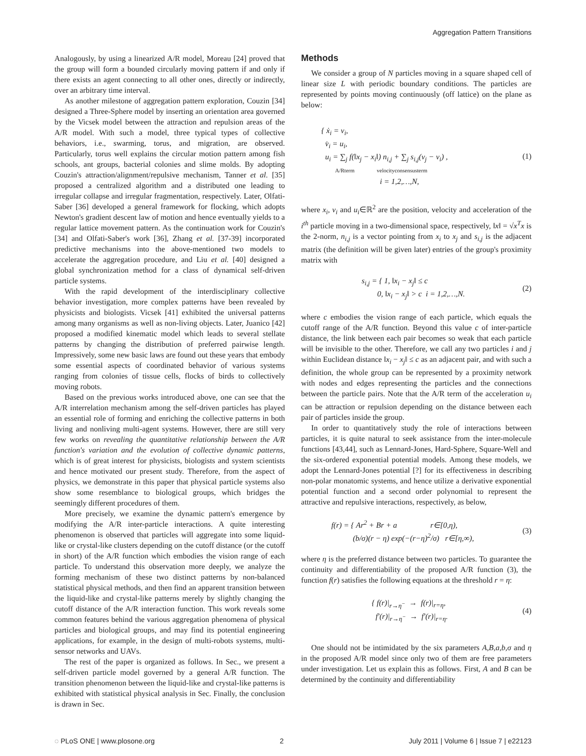Aggregation Pattern Transitions
Analogously, by using a linearized A/R model, Moreau [24] proved that the group will form a bounded circularly moving pattern if and only if there exists an agent connecting to all other ones, directly or indirectly, over an arbitrary time interval.
As another milestone of aggregation pattern exploration, Couzin [34] designed a Three-Sphere model by inserting an orientation area governed by the Vicsek model between the attraction and repulsion areas of the A/R model. With such a model, three typical types of collective behaviors, i.e., swarming, torus, and migration, are observed. Particularly, torus well explains the circular motion pattern among fish schools, ant groups, bacterial colonies and slime molds. By adopting Couzin's attraction/alignment/repulsive mechanism, Tanner et al. [35] proposed a centralized algorithm and a distributed one leading to irregular collapse and irregular fragmentation, respectively. Later, Olfati-Saber [36] developed a general framework for flocking, which adopts Newton's gradient descent law of motion and hence eventually yields to a regular lattice movement pattern. As the continuation work for Couzin's [34] and Olfati-Saber's work [36], Zhang et al. [37-39] incorporated predictive mechanisms into the above-mentioned two models to accelerate the aggregation procedure, and Liu et al. [40] designed a global synchronization method for a class of dynamical self-driven particle systems.
With the rapid development of the interdisciplinary collective behavior investigation, more complex patterns have been revealed by physicists and biologists. Vicsek [41] exhibited the universal patterns among many organisms as well as non-living objects. Later, Juanico [42] proposed a modified kinematic model which leads to several stellate patterns by changing the distribution of preferred pairwise length. Impressively, some new basic laws are found out these years that embody some essential aspects of coordinated behavior of various systems ranging from colonies of tissue cells, flocks of birds to collectively moving robots.
Based on the previous works introduced above, one can see that the A/R interrelation mechanism among the self-driven particles has played an essential role of forming and enriching the collective patterns in both living and nonliving multi-agent systems. However, there are still very few works on revealing the quantitative relationship between the A/R function's variation and the evolution of collective dynamic patterns, which is of great interest for physicists, biologists and system scientists and hence motivated our present study. Therefore, from the aspect of physics, we demonstrate in this paper that physical particle systems also show some resemblance to biological groups, which bridges the seemingly different procedures of them.
More precisely, we examine the dynamic pattern's emergence by modifying the A/R inter-particle interactions. A quite interesting phenomenon is observed that particles will aggregate into some liquid-like or crystal-like clusters depending on the cutoff distance (or the cutoff in short) of the A/R function which embodies the vision range of each particle. To understand this observation more deeply, we analyze the forming mechanism of these two distinct patterns by non-balanced statistical physical methods, and then find an apparent transition between the liquid-like and crystal-like patterns merely by slightly changing the cutoff distance of the A/R interaction function. This work reveals some common features behind the various aggregation phenomena of physical particles and biological groups, and may find its potential engineering applications, for example, in the design of multi-robots systems, multi-sensor networks and UAVs.
The rest of the paper is organized as follows. In Sec., we present a self-driven particle model governed by a general A/R function. The transition phenomenon between the liquid-like and crystal-like patterns is exhibited with statistical physical analysis in Sec. Finally, the conclusion is drawn in Sec.
Methods
We consider a group of N particles moving in a square shaped cell of linear size L with periodic boundary conditions. The particles are represented by points moving continuously (off lattice) on the plane as below:
{ ẋ<sub>i</sub> = v<sub>i</sub>,
v̇<sub>i</sub> = u<sub>i</sub>,
u<sub>i</sub> = ∑<sub>j</sub> f(‖x<sub>j</sub> − x<sub>i</sub>‖) n<sub>i,j</sub> + ∑<sub>j</sub> s<sub>i,j</sub>(v<sub>j</sub> − v<sub>i</sub>) ,
A/Rterm velocityconsensusterm
i = 1,2,…,N,
(1)
where x<sub>i</sub>, v<sub>i</sub> and u<sub>i</sub>∈ℝ<sup>2</sup> are the position, velocity and acceleration of the i<sup>th</sup> particle moving in a two-dimensional space, respectively, ‖x‖ = √x<sup>T</sup>x is the 2-norm, n<sub>i,j</sub> is a vector pointing from x<sub>i</sub> to x<sub>j</sub> and s<sub>i,j</sub> is the adjacent matrix (the definition will be given later) entries of the group's proximity matrix with
s<sub>i,j</sub> = { 1, ‖x<sub>i</sub> − x<sub>j</sub>‖ ≤ c
0, ‖x<sub>i</sub> − x<sub>j</sub>‖ > c i = 1,2,…,N.
(2)
where c embodies the vision range of each particle, which equals the cutoff range of the A/R function. Beyond this value c of inter-particle distance, the link between each pair becomes so weak that each particle will be invisible to the other. Therefore, we call any two particles i and j within Euclidean distance ‖x<sub>i</sub> − x<sub>j</sub>‖ ≤ c as an adjacent pair, and with such a definition, the whole group can be represented by a proximity network with nodes and edges representing the particles and the connections between the particle pairs. Note that the A/R term of the acceleration u<sub>i</sub> can be attraction or repulsion depending on the distance between each pair of particles inside the group.
In order to quantitatively study the role of interactions between particles, it is quite natural to seek assistance from the inter-molecule functions [43,44], such as Lennard-Jones, Hard-Sphere, Square-Well and the six-ordered exponential potential models. Among these models, we adopt the Lennard-Jones potential [?] for its effectiveness in describing non-polar monatomic systems, and hence utilize a derivative exponential potential function and a second order polynomial to represent the attractive and repulsive interactions, respectively, as below,
f(r) = { Ar<sup>2</sup> + Br + a r∈[0,η),
(b/σ)(r − η) exp(−(r−η)<sup>2</sup>/σ) r∈[η,∞),
(3)
where η is the preferred distance between two particles. To guarantee the continuity and differentiability of the proposed A/R function (3), the function f(r) satisfies the following equations at the threshold r = η:
{ f(r)|<sub>r→η<sup>−</sup></sub> → f(r)|<sub>r=η</sub>,
f′(r)|<sub>r→η<sup>−</sup></sub> → f′(r)|<sub>r=η</sub>.
(4)
One should not be intimidated by the six parameters A,B,a,b,σ and η in the proposed A/R model since only two of them are free parameters under investigation. Let us explain this as follows. First, A and B can be determined by the continuity and differentiability
◌ PLoS ONE | www.plosone.org 2 July 2011 | Volume 6 | Issue 7 | e22123